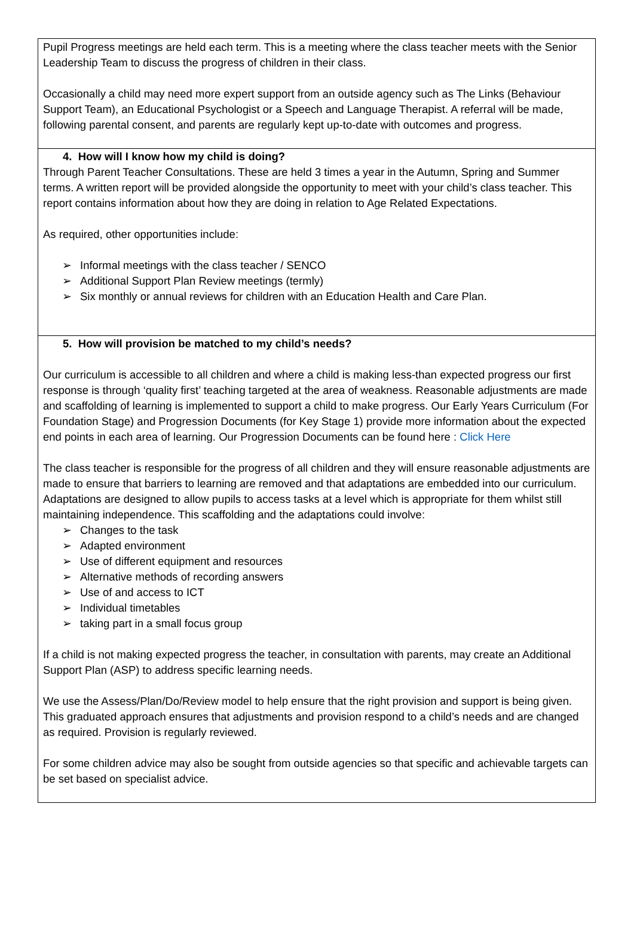Pupil Progress meetings are held each term. This is a meeting where the class teacher meets with the Senior Leadership Team to discuss the progress of children in their class.
Occasionally a child may need more expert support from an outside agency such as The Links (Behaviour Support Team), an Educational Psychologist or a Speech and Language Therapist. A referral will be made, following parental consent, and parents are regularly kept up-to-date with outcomes and progress.
4. How will I know how my child is doing?
Through Parent Teacher Consultations. These are held 3 times a year in the Autumn, Spring and Summer terms. A written report will be provided alongside the opportunity to meet with your child’s class teacher. This report contains information about how they are doing in relation to Age Related Expectations.
As required, other opportunities include:
Informal meetings with the class teacher / SENCO
Additional Support Plan Review meetings (termly)
Six monthly or annual reviews for children with an Education Health and Care Plan.
5. How will provision be matched to my child’s needs?
Our curriculum is accessible to all children and where a child is making less-than expected progress our first response is through ‘quality first’ teaching targeted at the area of weakness. Reasonable adjustments are made and scaffolding of learning is implemented to support a child to make progress. Our Early Years Curriculum (For Foundation Stage) and Progression Documents (for Key Stage 1) provide more information about the expected end points in each area of learning. Our Progression Documents can be found here : Click Here
The class teacher is responsible for the progress of all children and they will ensure reasonable adjustments are made to ensure that barriers to learning are removed and that adaptations are embedded into our curriculum. Adaptations are designed to allow pupils to access tasks at a level which is appropriate for them whilst still maintaining independence. This scaffolding and the adaptations could involve:
Changes to the task
Adapted environment
Use of different equipment and resources
Alternative methods of recording answers
Use of and access to ICT
Individual timetables
taking part in a small focus group
If a child is not making expected progress the teacher, in consultation with parents, may create an Additional Support Plan (ASP) to address specific learning needs.
We use the Assess/Plan/Do/Review model to help ensure that the right provision and support is being given. This graduated approach ensures that adjustments and provision respond to a child’s needs and are changed as required. Provision is regularly reviewed.
For some children advice may also be sought from outside agencies so that specific and achievable targets can be set based on specialist advice.